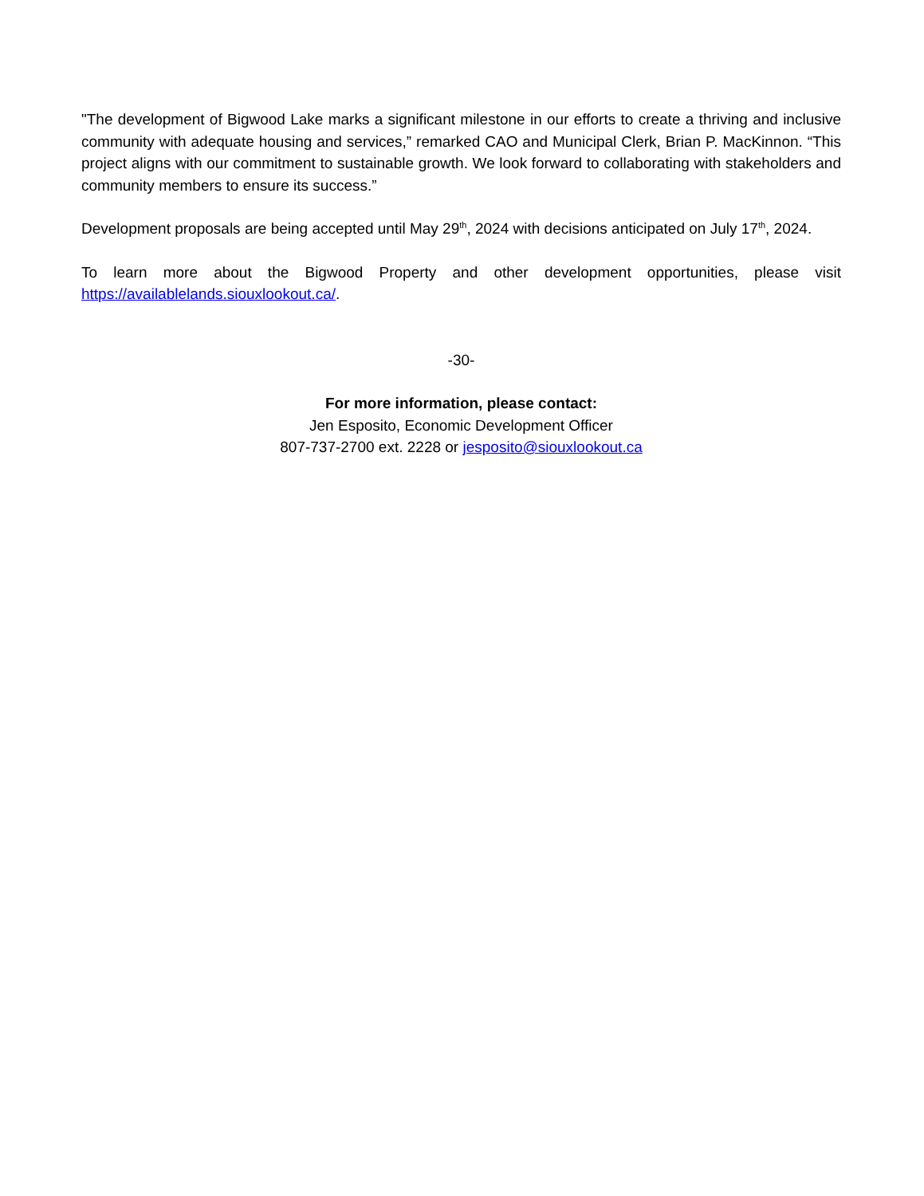"The development of Bigwood Lake marks a significant milestone in our efforts to create a thriving and inclusive community with adequate housing and services,” remarked CAO and Municipal Clerk, Brian P. MacKinnon. “This project aligns with our commitment to sustainable growth. We look forward to collaborating with stakeholders and community members to ensure its success.”
Development proposals are being accepted until May 29<sup>th</sup>, 2024 with decisions anticipated on July 17<sup>th</sup>, 2024.
To learn more about the Bigwood Property and other development opportunities, please visit https://availablelands.siouxlookout.ca/.
-30-
For more information, please contact:
Jen Esposito, Economic Development Officer
807-737-2700 ext. 2228 or jesposito@siouxlookout.ca